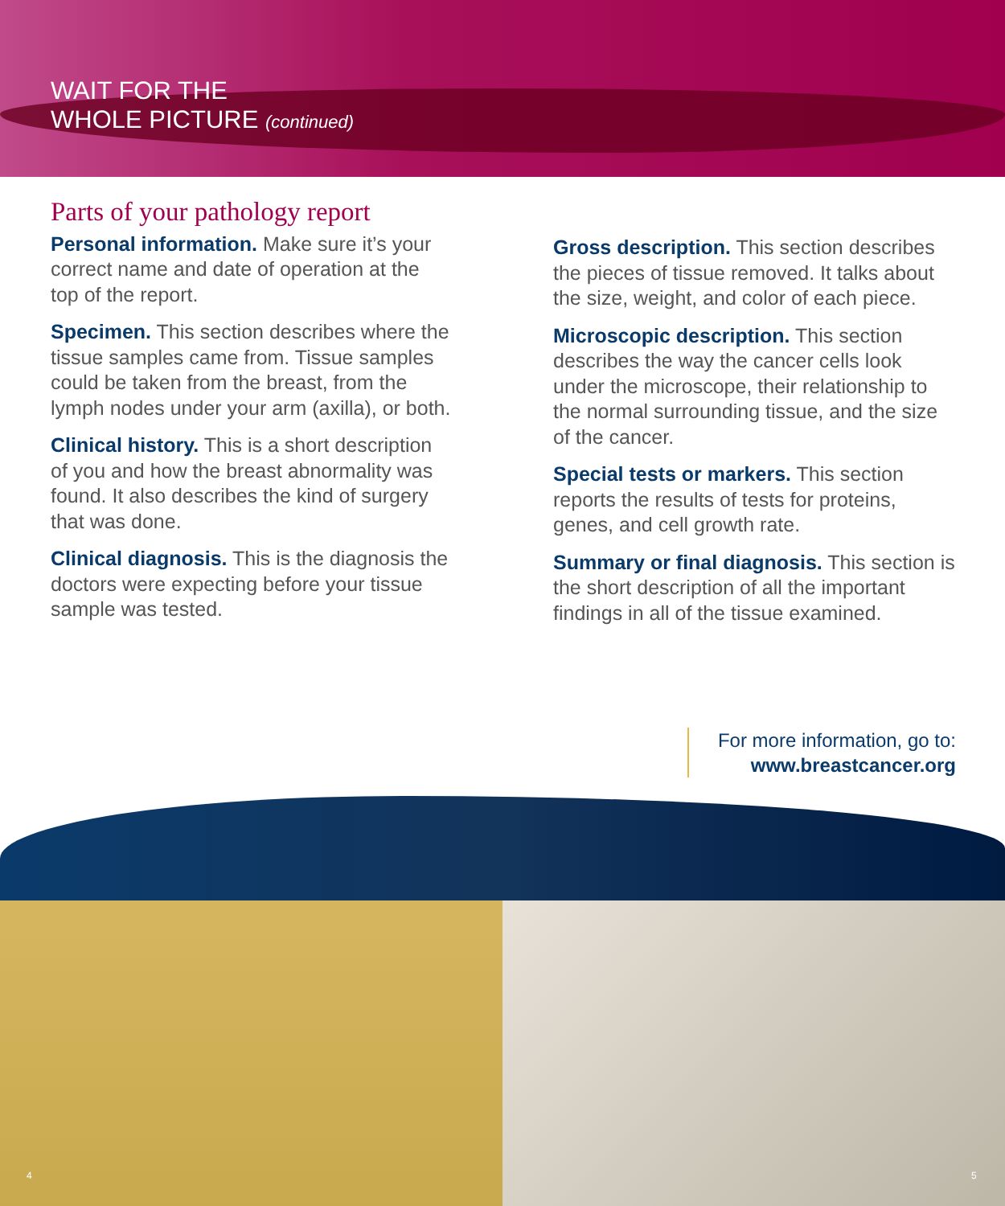WAIT FOR THE
WHOLE PICTURE (continued)
Parts of your pathology report
Personal information. Make sure it’s your correct name and date of operation at the top of the report.
Specimen. This section describes where the tissue samples came from. Tissue samples could be taken from the breast, from the lymph nodes under your arm (axilla), or both.
Clinical history. This is a short description of you and how the breast abnormality was found. It also describes the kind of surgery that was done.
Clinical diagnosis. This is the diagnosis the doctors were expecting before your tissue sample was tested.
Gross description. This section describes the pieces of tissue removed. It talks about the size, weight, and color of each piece.
Microscopic description. This section describes the way the cancer cells look under the microscope, their relationship to the normal surrounding tissue, and the size of the cancer.
Special tests or markers. This section reports the results of tests for proteins, genes, and cell growth rate.
Summary or final diagnosis. This section is the short description of all the important findings in all of the tissue examined.
For more information, go to:
www.breastcancer.org
4 5